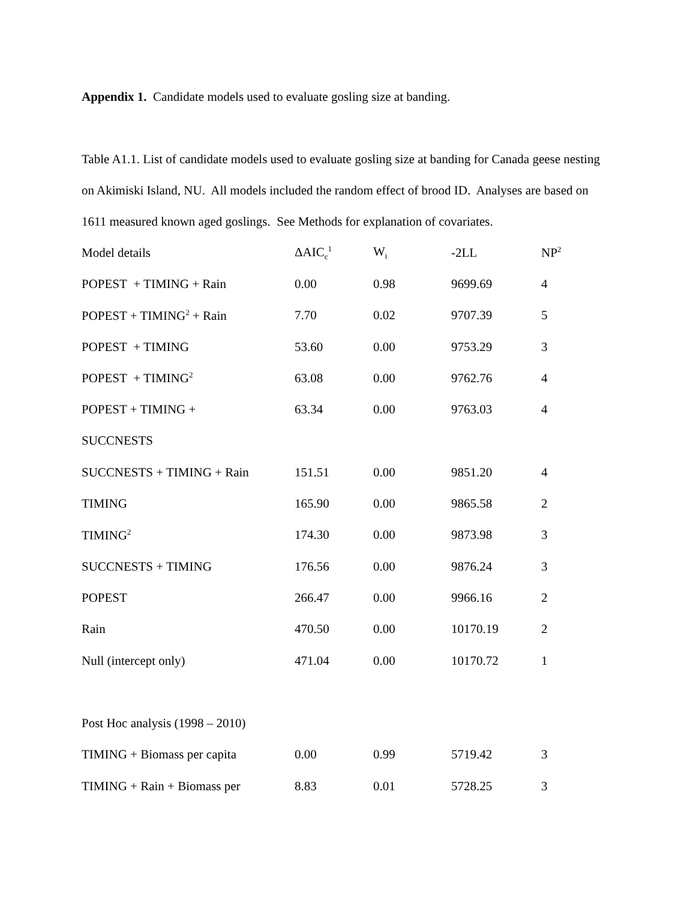Appendix 1. Candidate models used to evaluate gosling size at banding.
Table A1.1. List of candidate models used to evaluate gosling size at banding for Canada geese nesting on Akimiski Island, NU. All models included the random effect of brood ID. Analyses are based on 1611 measured known aged goslings. See Methods for explanation of covariates.
| Model details | ΔAIC<sub>c</sub><sup>1</sup> | W<sub>i</sub> | -2LL | NP<sup>2</sup> |
| --- | --- | --- | --- | --- |
| POPEST + TIMING + Rain | 0.00 | 0.98 | 9699.69 | 4 |
| POPEST + TIMING<sup>2</sup> + Rain | 7.70 | 0.02 | 9707.39 | 5 |
| POPEST + TIMING | 53.60 | 0.00 | 9753.29 | 3 |
| POPEST + TIMING<sup>2</sup> | 63.08 | 0.00 | 9762.76 | 4 |
| POPEST + TIMING + | 63.34 | 0.00 | 9763.03 | 4 |
| SUCCNESTS | | | | |
| SUCCNESTS + TIMING + Rain | 151.51 | 0.00 | 9851.20 | 4 |
| TIMING | 165.90 | 0.00 | 9865.58 | 2 |
| TIMING<sup>2</sup> | 174.30 | 0.00 | 9873.98 | 3 |
| SUCCNESTS + TIMING | 176.56 | 0.00 | 9876.24 | 3 |
| POPEST | 266.47 | 0.00 | 9966.16 | 2 |
| Rain | 470.50 | 0.00 | 10170.19 | 2 |
| Null (intercept only) | 471.04 | 0.00 | 10170.72 | 1 |
| Post Hoc analysis (1998 – 2010) | | | | |
| TIMING + Biomass per capita | 0.00 | 0.99 | 5719.42 | 3 |
| TIMING + Rain + Biomass per | 8.83 | 0.01 | 5728.25 | 3 |